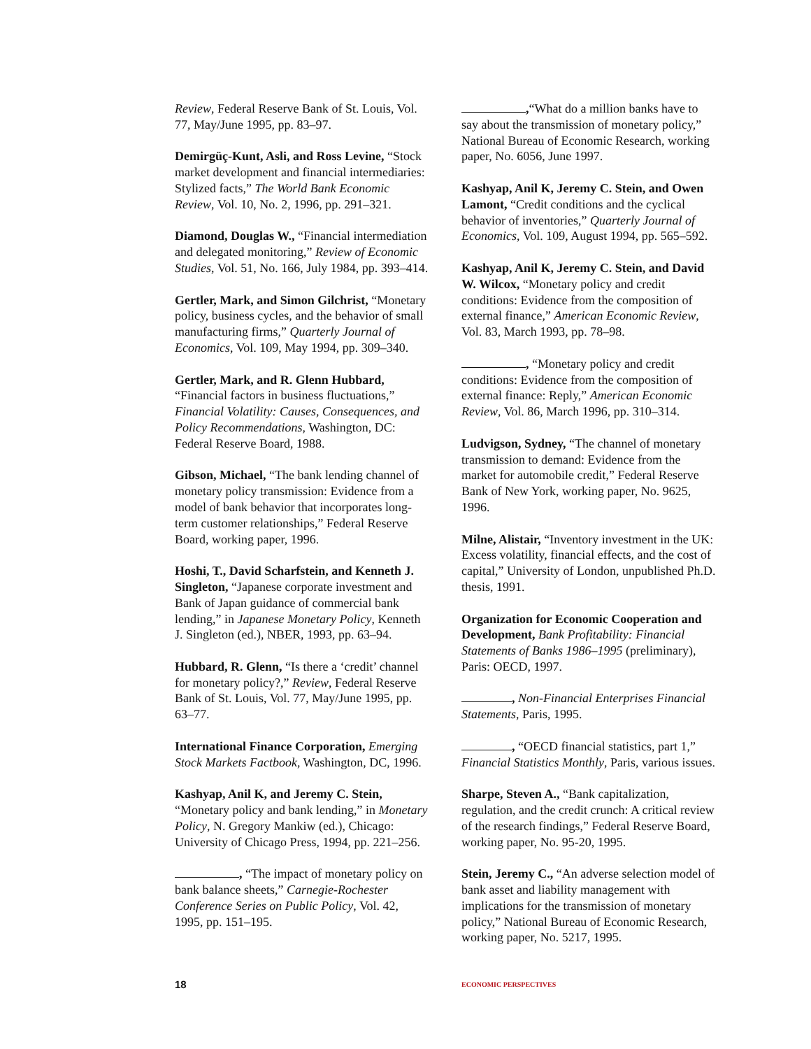Review, Federal Reserve Bank of St. Louis, Vol. 77, May/June 1995, pp. 83–97.
Demirgüç-Kunt, Asli, and Ross Levine, “Stock market development and financial intermediaries: Stylized facts,” The World Bank Economic Review, Vol. 10, No. 2, 1996, pp. 291–321.
Diamond, Douglas W., “Financial intermediation and delegated monitoring,” Review of Economic Studies, Vol. 51, No. 166, July 1984, pp. 393–414.
Gertler, Mark, and Simon Gilchrist, “Monetary policy, business cycles, and the behavior of small manufacturing firms,” Quarterly Journal of Economics, Vol. 109, May 1994, pp. 309–340.
Gertler, Mark, and R. Glenn Hubbard, “Financial factors in business fluctuations,” Financial Volatility: Causes, Consequences, and Policy Recommendations, Washington, DC: Federal Reserve Board, 1988.
Gibson, Michael, “The bank lending channel of monetary policy transmission: Evidence from a model of bank behavior that incorporates long-term customer relationships,” Federal Reserve Board, working paper, 1996.
Hoshi, T., David Scharfstein, and Kenneth J. Singleton, “Japanese corporate investment and Bank of Japan guidance of commercial bank lending,” in Japanese Monetary Policy, Kenneth J. Singleton (ed.), NBER, 1993, pp. 63–94.
Hubbard, R. Glenn, “Is there a ‘credit’ channel for monetary policy?,” Review, Federal Reserve Bank of St. Louis, Vol. 77, May/June 1995, pp. 63–77.
International Finance Corporation, Emerging Stock Markets Factbook, Washington, DC, 1996.
Kashyap, Anil K, and Jeremy C. Stein, “Monetary policy and bank lending,” in Monetary Policy, N. Gregory Mankiw (ed.), Chicago: University of Chicago Press, 1994, pp. 221–256.
, “The impact of monetary policy on bank balance sheets,” Carnegie-Rochester Conference Series on Public Policy, Vol. 42, 1995, pp. 151–195.
,“What do a million banks have to say about the transmission of monetary policy,” National Bureau of Economic Research, working paper, No. 6056, June 1997.
Kashyap, Anil K, Jeremy C. Stein, and Owen Lamont, “Credit conditions and the cyclical behavior of inventories,” Quarterly Journal of Economics, Vol. 109, August 1994, pp. 565–592.
Kashyap, Anil K, Jeremy C. Stein, and David W. Wilcox, “Monetary policy and credit conditions: Evidence from the composition of external finance,” American Economic Review, Vol. 83, March 1993, pp. 78–98.
, “Monetary policy and credit conditions: Evidence from the composition of external finance: Reply,” American Economic Review, Vol. 86, March 1996, pp. 310–314.
Ludvigson, Sydney, “The channel of monetary transmission to demand: Evidence from the market for automobile credit,” Federal Reserve Bank of New York, working paper, No. 9625, 1996.
Milne, Alistair, “Inventory investment in the UK: Excess volatility, financial effects, and the cost of capital,” University of London, unpublished Ph.D. thesis, 1991.
Organization for Economic Cooperation and Development, Bank Profitability: Financial Statements of Banks 1986–1995 (preliminary), Paris: OECD, 1997.
, Non-Financial Enterprises Financial Statements, Paris, 1995.
, “OECD financial statistics, part 1,” Financial Statistics Monthly, Paris, various issues.
Sharpe, Steven A., “Bank capitalization, regulation, and the credit crunch: A critical review of the research findings,” Federal Reserve Board, working paper, No. 95-20, 1995.
Stein, Jeremy C., “An adverse selection model of bank asset and liability management with implications for the transmission of monetary policy,” National Bureau of Economic Research, working paper, No. 5217, 1995.
18
ECONOMIC PERSPECTIVES